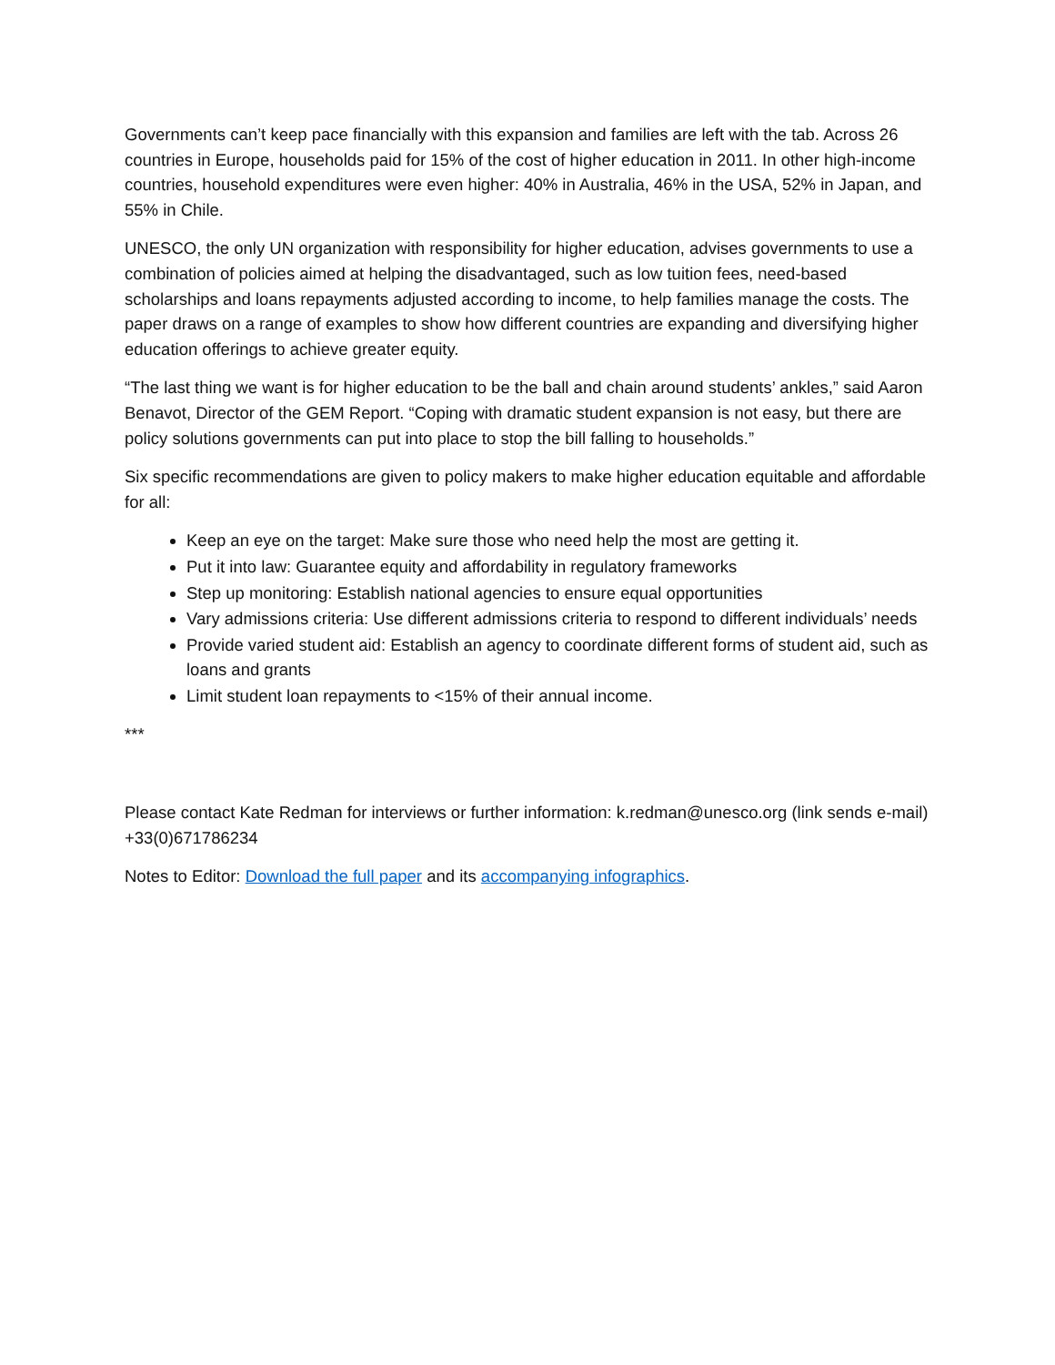Governments can’t keep pace financially with this expansion and families are left with the tab. Across 26 countries in Europe, households paid for 15% of the cost of higher education in 2011. In other high-income countries, household expenditures were even higher: 40% in Australia, 46% in the USA, 52% in Japan, and 55% in Chile.
UNESCO, the only UN organization with responsibility for higher education, advises governments to use a combination of policies aimed at helping the disadvantaged, such as low tuition fees, need-based scholarships and loans repayments adjusted according to income, to help families manage the costs. The paper draws on a range of examples to show how different countries are expanding and diversifying higher education offerings to achieve greater equity.
“The last thing we want is for higher education to be the ball and chain around students’ ankles,” said Aaron Benavot, Director of the GEM Report. “Coping with dramatic student expansion is not easy, but there are policy solutions governments can put into place to stop the bill falling to households.”
Six specific recommendations are given to policy makers to make higher education equitable and affordable for all:
Keep an eye on the target: Make sure those who need help the most are getting it.
Put it into law: Guarantee equity and affordability in regulatory frameworks
Step up monitoring: Establish national agencies to ensure equal opportunities
Vary admissions criteria: Use different admissions criteria to respond to different individuals’ needs
Provide varied student aid: Establish an agency to coordinate different forms of student aid, such as loans and grants
Limit student loan repayments to <15% of their annual income.
***
Please contact Kate Redman for interviews or further information: k.redman@unesco.org (link sends e-mail) +33(0)671786234
Notes to Editor: Download the full paper and its accompanying infographics.